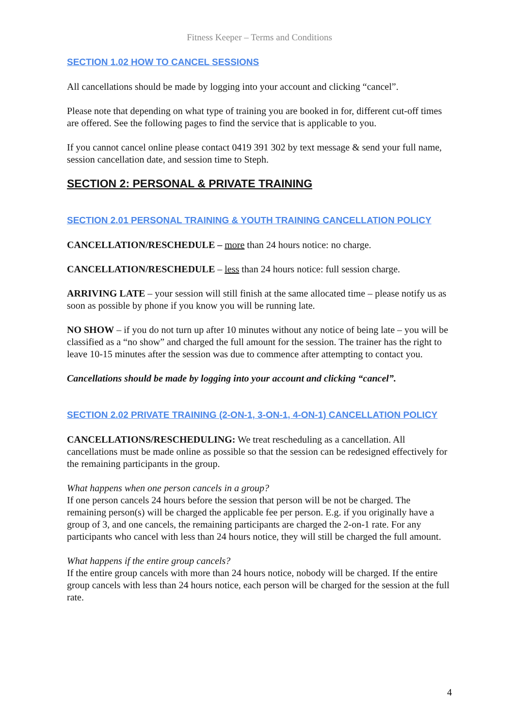Fitness Keeper – Terms and Conditions
SECTION 1.02 HOW TO CANCEL SESSIONS
All cancellations should be made by logging into your account and clicking “cancel”.
Please note that depending on what type of training you are booked in for, different cut-off times are offered. See the following pages to find the service that is applicable to you.
If you cannot cancel online please contact 0419 391 302 by text message & send your full name, session cancellation date, and session time to Steph.
SECTION 2: PERSONAL & PRIVATE TRAINING
SECTION 2.01 PERSONAL TRAINING & YOUTH TRAINING CANCELLATION POLICY
CANCELLATION/RESCHEDULE – more than 24 hours notice: no charge.
CANCELLATION/RESCHEDULE – less than 24 hours notice: full session charge.
ARRIVING LATE – your session will still finish at the same allocated time – please notify us as soon as possible by phone if you know you will be running late.
NO SHOW – if you do not turn up after 10 minutes without any notice of being late – you will be classified as a “no show” and charged the full amount for the session. The trainer has the right to leave 10-15 minutes after the session was due to commence after attempting to contact you.
Cancellations should be made by logging into your account and clicking “cancel”.
SECTION 2.02 PRIVATE TRAINING (2-ON-1, 3-ON-1, 4-ON-1) CANCELLATION POLICY
CANCELLATIONS/RESCHEDULING: We treat rescheduling as a cancellation. All cancellations must be made online as possible so that the session can be redesigned effectively for the remaining participants in the group.
What happens when one person cancels in a group?
If one person cancels 24 hours before the session that person will be not be charged. The remaining person(s) will be charged the applicable fee per person. E.g. if you originally have a group of 3, and one cancels, the remaining participants are charged the 2-on-1 rate. For any participants who cancel with less than 24 hours notice, they will still be charged the full amount.
What happens if the entire group cancels?
If the entire group cancels with more than 24 hours notice, nobody will be charged. If the entire group cancels with less than 24 hours notice, each person will be charged for the session at the full rate.
4